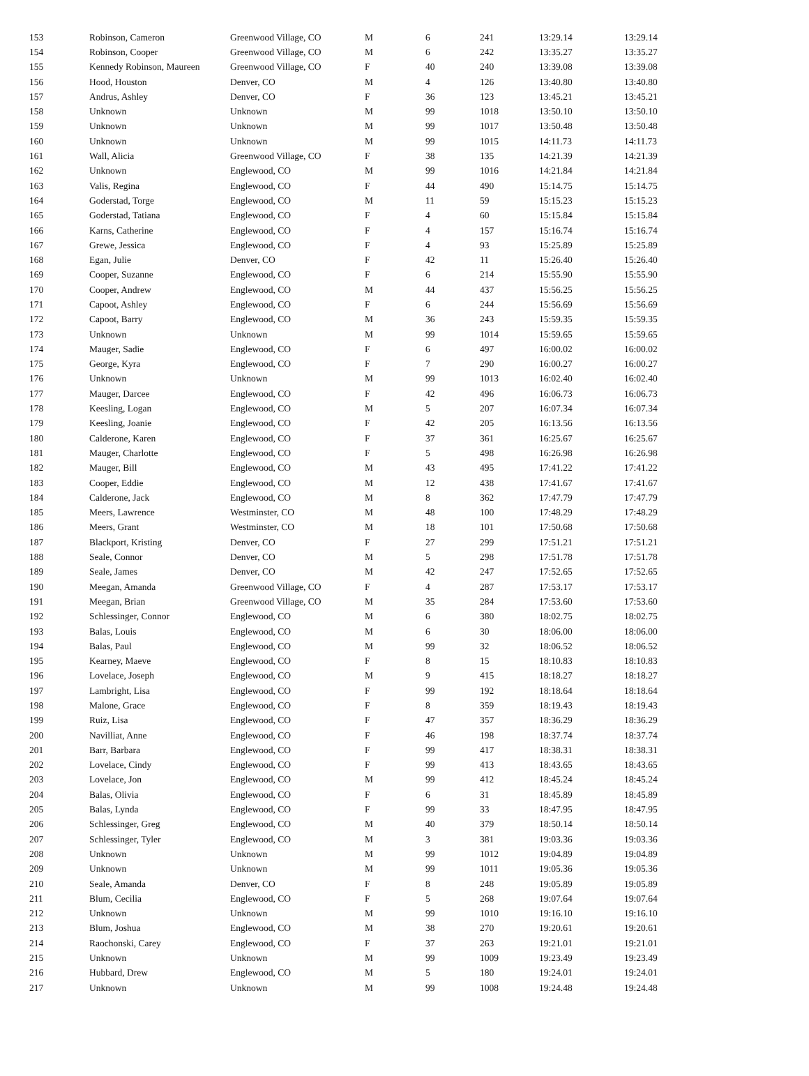| 153 | Robinson, Cameron | Greenwood Village, CO | M | 6 | 241 | 13:29.14 | 13:29.14 |
| 154 | Robinson, Cooper | Greenwood Village, CO | M | 6 | 242 | 13:35.27 | 13:35.27 |
| 155 | Kennedy Robinson, Maureen | Greenwood Village, CO | F | 40 | 240 | 13:39.08 | 13:39.08 |
| 156 | Hood, Houston | Denver, CO | M | 4 | 126 | 13:40.80 | 13:40.80 |
| 157 | Andrus, Ashley | Denver, CO | F | 36 | 123 | 13:45.21 | 13:45.21 |
| 158 | Unknown | Unknown | M | 99 | 1018 | 13:50.10 | 13:50.10 |
| 159 | Unknown | Unknown | M | 99 | 1017 | 13:50.48 | 13:50.48 |
| 160 | Unknown | Unknown | M | 99 | 1015 | 14:11.73 | 14:11.73 |
| 161 | Wall, Alicia | Greenwood Village, CO | F | 38 | 135 | 14:21.39 | 14:21.39 |
| 162 | Unknown | Englewood, CO | M | 99 | 1016 | 14:21.84 | 14:21.84 |
| 163 | Valis, Regina | Englewood, CO | F | 44 | 490 | 15:14.75 | 15:14.75 |
| 164 | Goderstad, Torge | Englewood, CO | M | 11 | 59 | 15:15.23 | 15:15.23 |
| 165 | Goderstad, Tatiana | Englewood, CO | F | 4 | 60 | 15:15.84 | 15:15.84 |
| 166 | Karns, Catherine | Englewood, CO | F | 4 | 157 | 15:16.74 | 15:16.74 |
| 167 | Grewe, Jessica | Englewood, CO | F | 4 | 93 | 15:25.89 | 15:25.89 |
| 168 | Egan, Julie | Denver, CO | F | 42 | 11 | 15:26.40 | 15:26.40 |
| 169 | Cooper, Suzanne | Englewood, CO | F | 6 | 214 | 15:55.90 | 15:55.90 |
| 170 | Cooper, Andrew | Englewood, CO | M | 44 | 437 | 15:56.25 | 15:56.25 |
| 171 | Capoot, Ashley | Englewood, CO | F | 6 | 244 | 15:56.69 | 15:56.69 |
| 172 | Capoot, Barry | Englewood, CO | M | 36 | 243 | 15:59.35 | 15:59.35 |
| 173 | Unknown | Unknown | M | 99 | 1014 | 15:59.65 | 15:59.65 |
| 174 | Mauger, Sadie | Englewood, CO | F | 6 | 497 | 16:00.02 | 16:00.02 |
| 175 | George, Kyra | Englewood, CO | F | 7 | 290 | 16:00.27 | 16:00.27 |
| 176 | Unknown | Unknown | M | 99 | 1013 | 16:02.40 | 16:02.40 |
| 177 | Mauger, Darcee | Englewood, CO | F | 42 | 496 | 16:06.73 | 16:06.73 |
| 178 | Keesling, Logan | Englewood, CO | M | 5 | 207 | 16:07.34 | 16:07.34 |
| 179 | Keesling, Joanie | Englewood, CO | F | 42 | 205 | 16:13.56 | 16:13.56 |
| 180 | Calderone, Karen | Englewood, CO | F | 37 | 361 | 16:25.67 | 16:25.67 |
| 181 | Mauger, Charlotte | Englewood, CO | F | 5 | 498 | 16:26.98 | 16:26.98 |
| 182 | Mauger, Bill | Englewood, CO | M | 43 | 495 | 17:41.22 | 17:41.22 |
| 183 | Cooper, Eddie | Englewood, CO | M | 12 | 438 | 17:41.67 | 17:41.67 |
| 184 | Calderone, Jack | Englewood, CO | M | 8 | 362 | 17:47.79 | 17:47.79 |
| 185 | Meers, Lawrence | Westminster, CO | M | 48 | 100 | 17:48.29 | 17:48.29 |
| 186 | Meers, Grant | Westminster, CO | M | 18 | 101 | 17:50.68 | 17:50.68 |
| 187 | Blackport, Kristing | Denver, CO | F | 27 | 299 | 17:51.21 | 17:51.21 |
| 188 | Seale, Connor | Denver, CO | M | 5 | 298 | 17:51.78 | 17:51.78 |
| 189 | Seale, James | Denver, CO | M | 42 | 247 | 17:52.65 | 17:52.65 |
| 190 | Meegan, Amanda | Greenwood Village, CO | F | 4 | 287 | 17:53.17 | 17:53.17 |
| 191 | Meegan, Brian | Greenwood Village, CO | M | 35 | 284 | 17:53.60 | 17:53.60 |
| 192 | Schlessinger, Connor | Englewood, CO | M | 6 | 380 | 18:02.75 | 18:02.75 |
| 193 | Balas, Louis | Englewood, CO | M | 6 | 30 | 18:06.00 | 18:06.00 |
| 194 | Balas, Paul | Englewood, CO | M | 99 | 32 | 18:06.52 | 18:06.52 |
| 195 | Kearney, Maeve | Englewood, CO | F | 8 | 15 | 18:10.83 | 18:10.83 |
| 196 | Lovelace, Joseph | Englewood, CO | M | 9 | 415 | 18:18.27 | 18:18.27 |
| 197 | Lambright, Lisa | Englewood, CO | F | 99 | 192 | 18:18.64 | 18:18.64 |
| 198 | Malone, Grace | Englewood, CO | F | 8 | 359 | 18:19.43 | 18:19.43 |
| 199 | Ruiz, Lisa | Englewood, CO | F | 47 | 357 | 18:36.29 | 18:36.29 |
| 200 | Navilliat, Anne | Englewood, CO | F | 46 | 198 | 18:37.74 | 18:37.74 |
| 201 | Barr, Barbara | Englewood, CO | F | 99 | 417 | 18:38.31 | 18:38.31 |
| 202 | Lovelace, Cindy | Englewood, CO | F | 99 | 413 | 18:43.65 | 18:43.65 |
| 203 | Lovelace, Jon | Englewood, CO | M | 99 | 412 | 18:45.24 | 18:45.24 |
| 204 | Balas, Olivia | Englewood, CO | F | 6 | 31 | 18:45.89 | 18:45.89 |
| 205 | Balas, Lynda | Englewood, CO | F | 99 | 33 | 18:47.95 | 18:47.95 |
| 206 | Schlessinger, Greg | Englewood, CO | M | 40 | 379 | 18:50.14 | 18:50.14 |
| 207 | Schlessinger, Tyler | Englewood, CO | M | 3 | 381 | 19:03.36 | 19:03.36 |
| 208 | Unknown | Unknown | M | 99 | 1012 | 19:04.89 | 19:04.89 |
| 209 | Unknown | Unknown | M | 99 | 1011 | 19:05.36 | 19:05.36 |
| 210 | Seale, Amanda | Denver, CO | F | 8 | 248 | 19:05.89 | 19:05.89 |
| 211 | Blum, Cecilia | Englewood, CO | F | 5 | 268 | 19:07.64 | 19:07.64 |
| 212 | Unknown | Unknown | M | 99 | 1010 | 19:16.10 | 19:16.10 |
| 213 | Blum, Joshua | Englewood, CO | M | 38 | 270 | 19:20.61 | 19:20.61 |
| 214 | Raochonski, Carey | Englewood, CO | F | 37 | 263 | 19:21.01 | 19:21.01 |
| 215 | Unknown | Unknown | M | 99 | 1009 | 19:23.49 | 19:23.49 |
| 216 | Hubbard, Drew | Englewood, CO | M | 5 | 180 | 19:24.01 | 19:24.01 |
| 217 | Unknown | Unknown | M | 99 | 1008 | 19:24.48 | 19:24.48 |